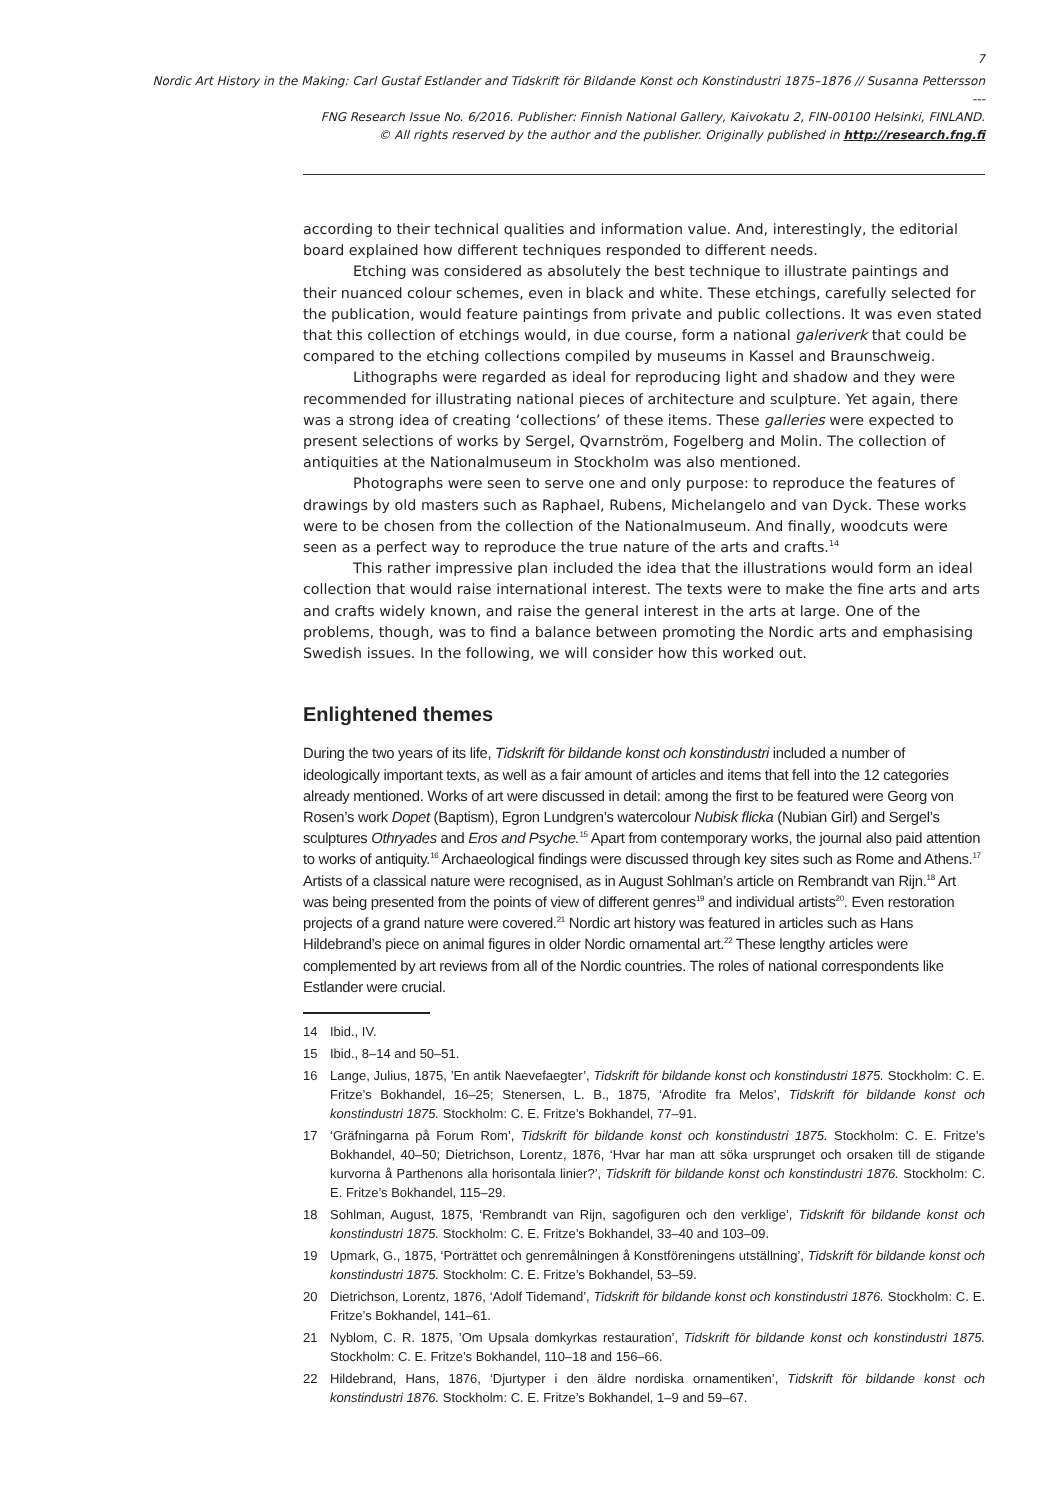7
Nordic Art History in the Making: Carl Gustaf Estlander and Tidskrift för Bildande Konst och Konstindustri 1875–1876 // Susanna Pettersson
---
FNG Research Issue No. 6/2016. Publisher: Finnish National Gallery, Kaivokatu 2, FIN-00100 Helsinki, FINLAND.
© All rights reserved by the author and the publisher. Originally published in http://research.fng.fi
according to their technical qualities and information value. And, interestingly, the editorial board explained how different techniques responded to different needs.
Etching was considered as absolutely the best technique to illustrate paintings and their nuanced colour schemes, even in black and white. These etchings, carefully selected for the publication, would feature paintings from private and public collections. It was even stated that this collection of etchings would, in due course, form a national galeriverk that could be compared to the etching collections compiled by museums in Kassel and Braunschweig.
Lithographs were regarded as ideal for reproducing light and shadow and they were recommended for illustrating national pieces of architecture and sculpture. Yet again, there was a strong idea of creating ‘collections’ of these items. These galleries were expected to present selections of works by Sergel, Qvarnström, Fogelberg and Molin. The collection of antiquities at the Nationalmuseum in Stockholm was also mentioned.
Photographs were seen to serve one and only purpose: to reproduce the features of drawings by old masters such as Raphael, Rubens, Michelangelo and van Dyck. These works were to be chosen from the collection of the Nationalmuseum. And finally, woodcuts were seen as a perfect way to reproduce the true nature of the arts and crafts.<sup>14</sup>
This rather impressive plan included the idea that the illustrations would form an ideal collection that would raise international interest. The texts were to make the fine arts and arts and crafts widely known, and raise the general interest in the arts at large. One of the problems, though, was to find a balance between promoting the Nordic arts and emphasising Swedish issues. In the following, we will consider how this worked out.
Enlightened themes
During the two years of its life, Tidskrift för bildande konst och konstindustri included a number of ideologically important texts, as well as a fair amount of articles and items that fell into the 12 categories already mentioned. Works of art were discussed in detail: among the first to be featured were Georg von Rosen’s work Dopet (Baptism), Egron Lundgren’s watercolour Nubisk flicka (Nubian Girl) and Sergel’s sculptures Othryades and Eros and Psyche.<sup>15</sup> Apart from contemporary works, the journal also paid attention to works of antiquity.<sup>16</sup> Archaeological findings were discussed through key sites such as Rome and Athens.<sup>17</sup> Artists of a classical nature were recognised, as in August Sohlman’s article on Rembrandt van Rijn.<sup>18</sup> Art was being presented from the points of view of different genres<sup>19</sup> and individual artists<sup>20</sup>. Even restoration projects of a grand nature were covered.<sup>21</sup> Nordic art history was featured in articles such as Hans Hildebrand’s piece on animal figures in older Nordic ornamental art.<sup>22</sup> These lengthy articles were complemented by art reviews from all of the Nordic countries. The roles of national correspondents like Estlander were crucial.
14 Ibid., IV.
15 Ibid., 8–14 and 50–51.
16 Lange, Julius, 1875, ’En antik Naevefaegter’, Tidskrift för bildande konst och konstindustri 1875. Stockholm: C. E. Fritze’s Bokhandel, 16–25; Stenersen, L. B., 1875, ‘Afrodite fra Melos’, Tidskrift för bildande konst och konstindustri 1875. Stockholm: C. E. Fritze’s Bokhandel, 77–91.
17 ‘Gräfningarna på Forum Rom’, Tidskrift för bildande konst och konstindustri 1875. Stockholm: C. E. Fritze’s Bokhandel, 40–50; Dietrichson, Lorentz, 1876, ‘Hvar har man att söka ursprunget och orsaken till de stigande kurvorna å Parthenons alla horisontala linier?’, Tidskrift för bildande konst och konstindustri 1876. Stockholm: C. E. Fritze’s Bokhandel, 115–29.
18 Sohlman, August, 1875, ‘Rembrandt van Rijn, sagofiguren och den verklige’, Tidskrift för bildande konst och konstindustri 1875. Stockholm: C. E. Fritze’s Bokhandel, 33–40 and 103–09.
19 Upmark, G., 1875, ‘Porträttet och genremålningen å Konstföreningens utställning’, Tidskrift för bildande konst och konstindustri 1875. Stockholm: C. E. Fritze’s Bokhandel, 53–59.
20 Dietrichson, Lorentz, 1876, ‘Adolf Tidemand’, Tidskrift för bildande konst och konstindustri 1876. Stockholm: C. E. Fritze’s Bokhandel, 141–61.
21 Nyblom, C. R. 1875, ’Om Upsala domkyrkas restauration’, Tidskrift för bildande konst och konstindustri 1875. Stockholm: C. E. Fritze’s Bokhandel, 110–18 and 156–66.
22 Hildebrand, Hans, 1876, ‘Djurtyper i den äldre nordiska ornamentiken’, Tidskrift för bildande konst och konstindustri 1876. Stockholm: C. E. Fritze’s Bokhandel, 1–9 and 59–67.